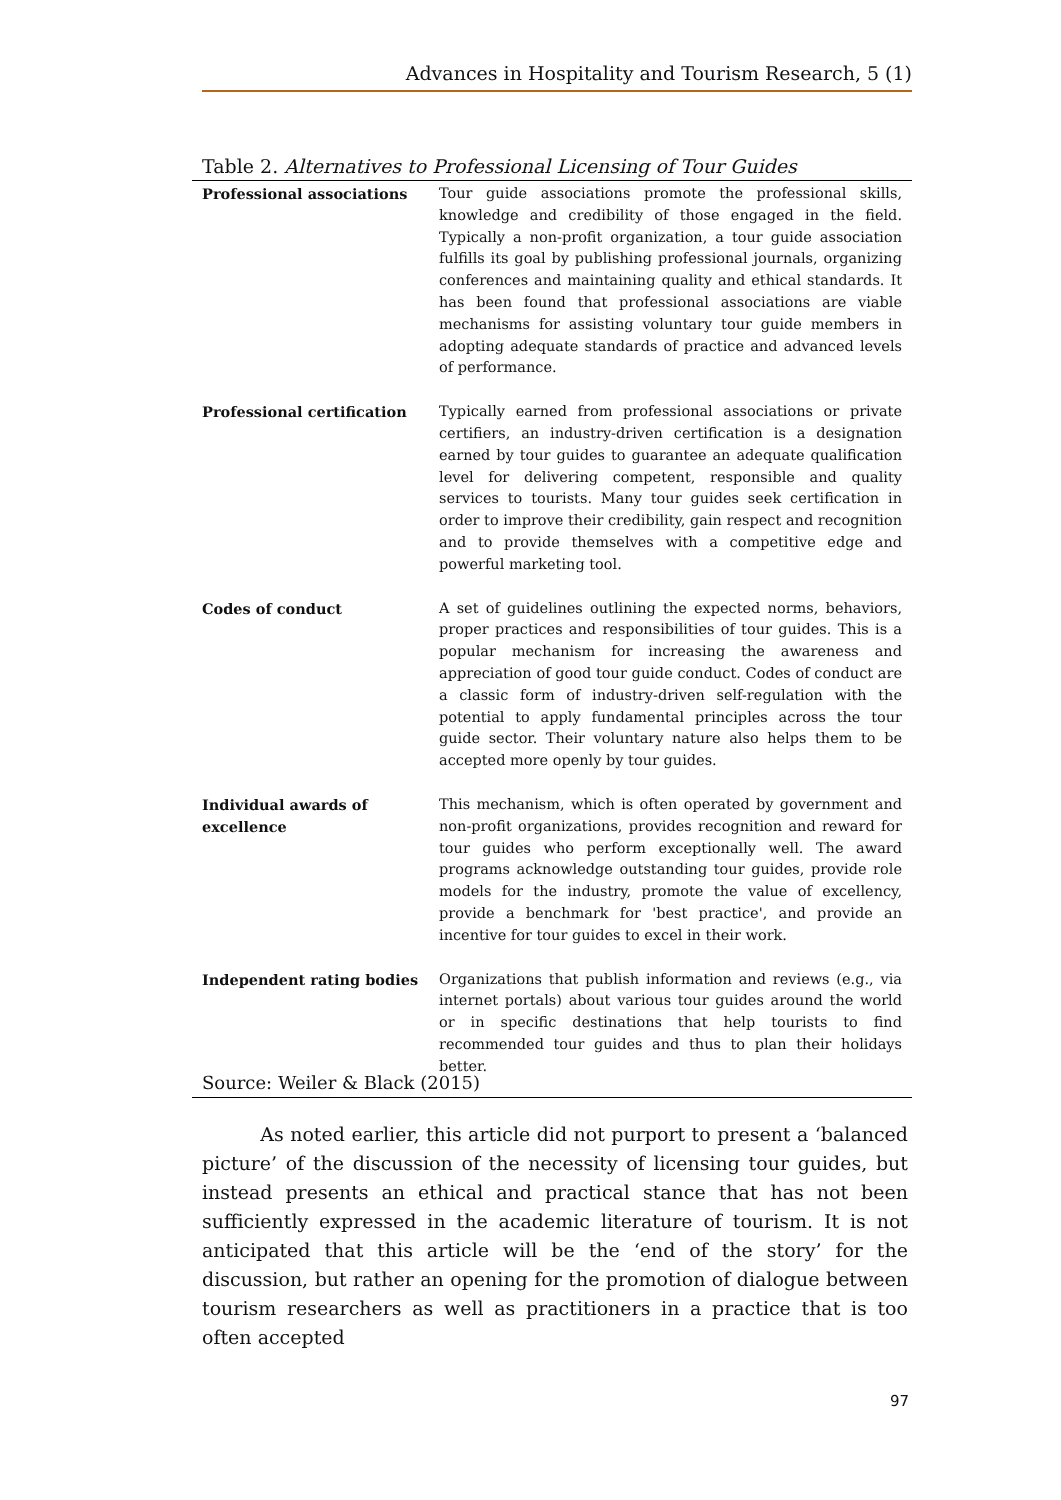Advances in Hospitality and Tourism Research, 5 (1)
Table 2. Alternatives to Professional Licensing of Tour Guides
| Professional associations | Tour guide associations promote the professional skills, knowledge and credibility of those engaged in the field. Typically a non-profit organization, a tour guide association fulfills its goal by publishing professional journals, organizing conferences and maintaining quality and ethical standards. It has been found that professional associations are viable mechanisms for assisting voluntary tour guide members in adopting adequate standards of practice and advanced levels of performance. |
| Professional certification | Typically earned from professional associations or private certifiers, an industry-driven certification is a designation earned by tour guides to guarantee an adequate qualification level for delivering competent, responsible and quality services to tourists. Many tour guides seek certification in order to improve their credibility, gain respect and recognition and to provide themselves with a competitive edge and powerful marketing tool. |
| Codes of conduct | A set of guidelines outlining the expected norms, behaviors, proper practices and responsibilities of tour guides. This is a popular mechanism for increasing the awareness and appreciation of good tour guide conduct. Codes of conduct are a classic form of industry-driven self-regulation with the potential to apply fundamental principles across the tour guide sector. Their voluntary nature also helps them to be accepted more openly by tour guides. |
| Individual awards of excellence | This mechanism, which is often operated by government and non-profit organizations, provides recognition and reward for tour guides who perform exceptionally well. The award programs acknowledge outstanding tour guides, provide role models for the industry, promote the value of excellency, provide a benchmark for 'best practice', and provide an incentive for tour guides to excel in their work. |
| Independent rating bodies | Organizations that publish information and reviews (e.g., via internet portals) about various tour guides around the world or in specific destinations that help tourists to find recommended tour guides and thus to plan their holidays better. |
Source: Weiler & Black (2015)
As noted earlier, this article did not purport to present a ‘balanced picture’ of the discussion of the necessity of licensing tour guides, but instead presents an ethical and practical stance that has not been sufficiently expressed in the academic literature of tourism. It is not anticipated that this article will be the ‘end of the story’ for the discussion, but rather an opening for the promotion of dialogue between tourism researchers as well as practitioners in a practice that is too often accepted
97